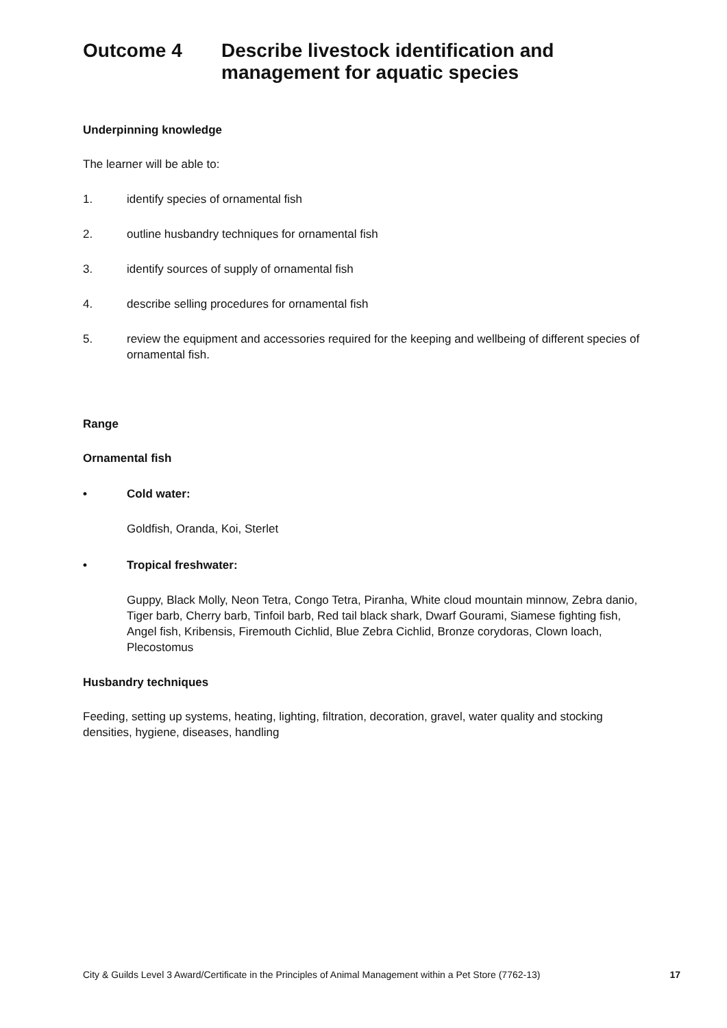Outcome 4 Describe livestock identification and management for aquatic species
Underpinning knowledge
The learner will be able to:
1. identify species of ornamental fish
2. outline husbandry techniques for ornamental fish
3. identify sources of supply of ornamental fish
4. describe selling procedures for ornamental fish
5. review the equipment and accessories required for the keeping and wellbeing of different species of ornamental fish.
Range
Ornamental fish
• Cold water:
Goldfish, Oranda, Koi, Sterlet
• Tropical freshwater:
Guppy, Black Molly, Neon Tetra, Congo Tetra, Piranha, White cloud mountain minnow, Zebra danio, Tiger barb, Cherry barb, Tinfoil barb, Red tail black shark, Dwarf Gourami, Siamese fighting fish, Angel fish, Kribensis, Firemouth Cichlid, Blue Zebra Cichlid, Bronze corydoras, Clown loach, Plecostomus
Husbandry techniques
Feeding, setting up systems, heating, lighting, filtration, decoration, gravel, water quality and stocking densities, hygiene, diseases, handling
City & Guilds Level 3 Award/Certificate in the Principles of Animal Management within a Pet Store (7762-13) 17